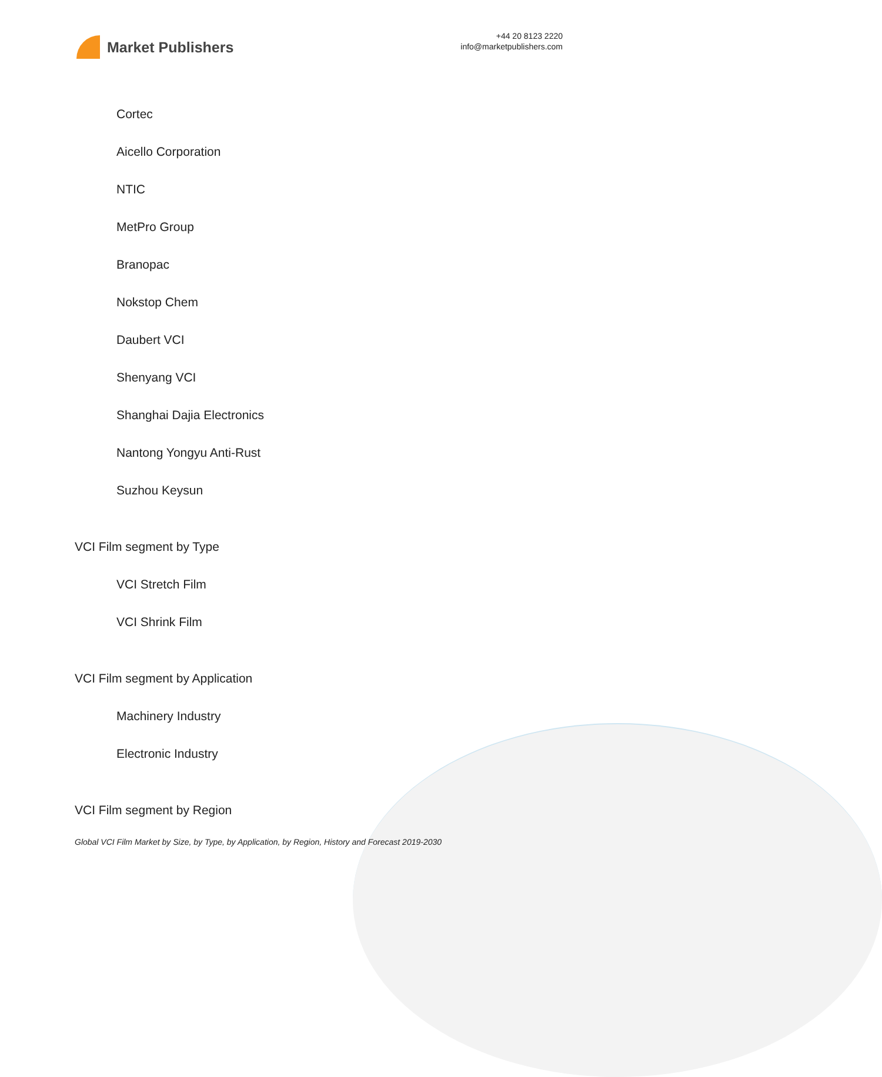Market Publishers
+44 20 8123 2220
info@marketpublishers.com
Cortec
Aicello Corporation
NTIC
MetPro Group
Branopac
Nokstop Chem
Daubert VCI
Shenyang VCI
Shanghai Dajia Electronics
Nantong Yongyu Anti-Rust
Suzhou Keysun
VCI Film segment by Type
VCI Stretch Film
VCI Shrink Film
VCI Film segment by Application
Machinery Industry
Electronic Industry
VCI Film segment by Region
Global VCI Film Market by Size, by Type, by Application, by Region, History and Forecast 2019-2030